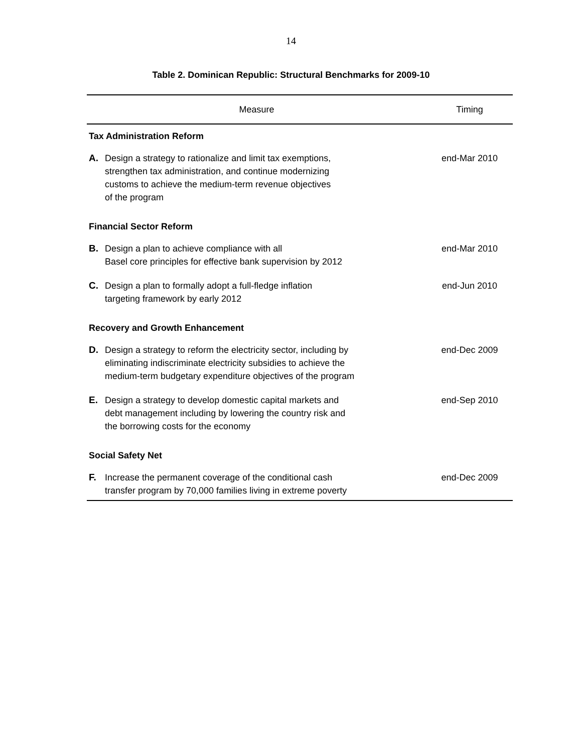14
Table 2. Dominican Republic: Structural Benchmarks for 2009-10
| Measure | | Timing |
| --- | --- | --- |
| Tax Administration Reform | | |
| A. | Design a strategy to rationalize and limit tax exemptions, strengthen tax administration, and continue modernizing customs to achieve the medium-term revenue objectives of the program | end-Mar 2010 |
| Financial Sector Reform | | |
| B. | Design a plan to achieve compliance with all Basel core principles for effective bank supervision by 2012 | end-Mar 2010 |
| C. | Design a plan to formally adopt a full-fledge inflation targeting framework by early 2012 | end-Jun 2010 |
| Recovery and Growth Enhancement | | |
| D. | Design a strategy to reform the electricity sector, including by eliminating indiscriminate electricity subsidies to achieve the medium-term budgetary expenditure objectives of the program | end-Dec 2009 |
| E. | Design a strategy to develop domestic capital markets and debt management including by lowering the country risk and the borrowing costs for the economy | end-Sep 2010 |
| Social Safety Net | | |
| F. | Increase the permanent coverage of the conditional cash transfer program by 70,000 families living in extreme poverty | end-Dec 2009 |